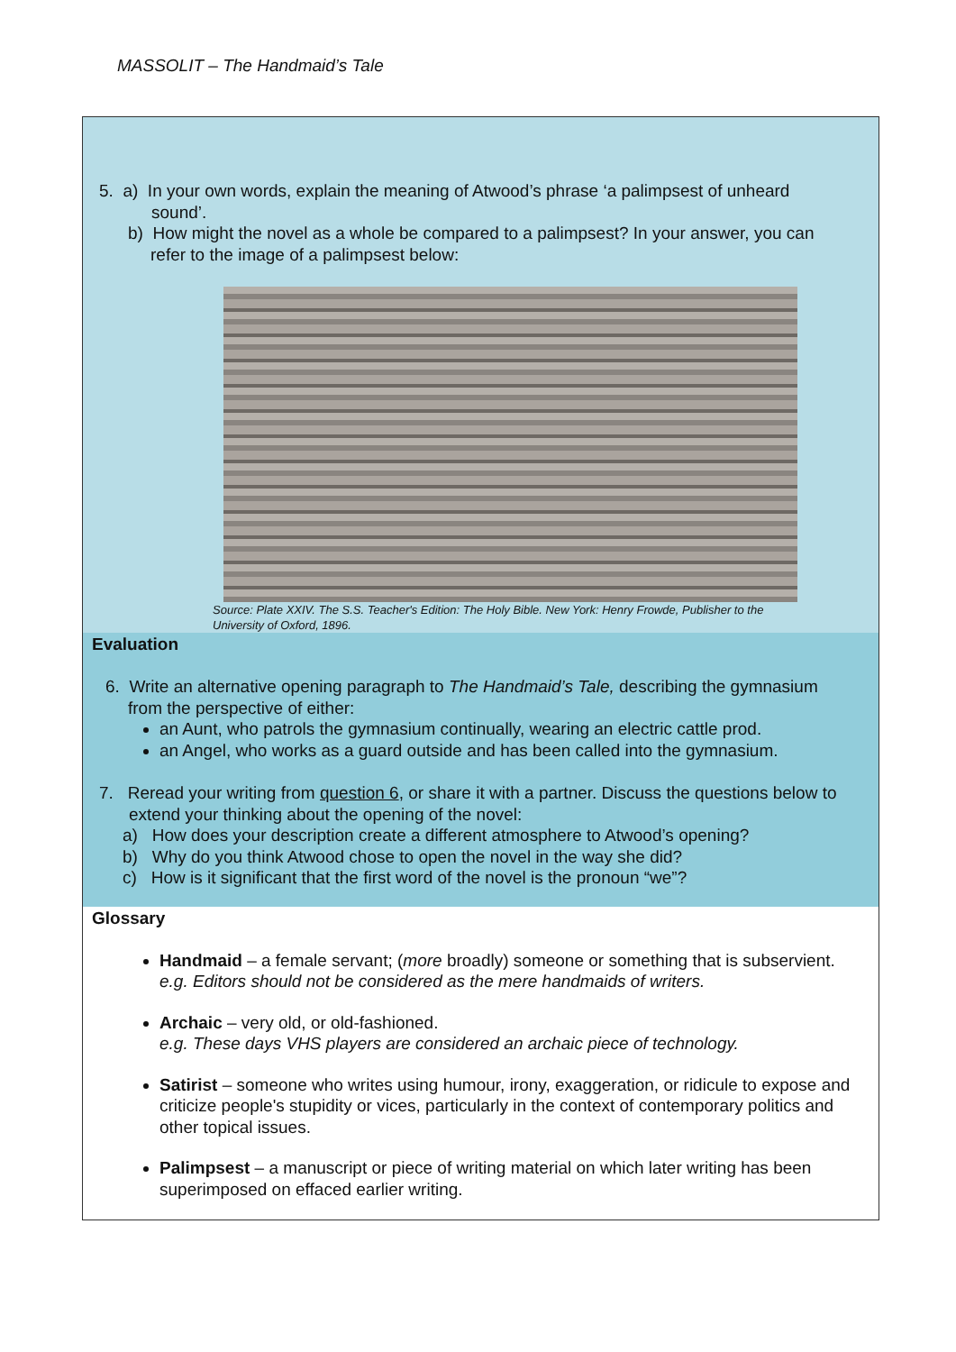MASSOLIT – The Handmaid’s Tale
5. a) In your own words, explain the meaning of Atwood’s phrase ‘a palimpsest of unheard
sound’.
b) How might the novel as a whole be compared to a palimpsest? In your answer, you can
refer to the image of a palimpsest below:
Source: Plate XXIV. The S.S. Teacher's Edition: The Holy Bible. New York: Henry Frowde, Publisher to the University of Oxford, 1896.
Evaluation
6. Write an alternative opening paragraph to The Handmaid’s Tale, describing the gymnasium
from the perspective of either:
an Aunt, who patrols the gymnasium continually, wearing an electric cattle prod.
an Angel, who works as a guard outside and has been called into the gymnasium.
7. Reread your writing from question 6, or share it with a partner. Discuss the questions below to
extend your thinking about the opening of the novel:
a) How does your description create a different atmosphere to Atwood’s opening?
b) Why do you think Atwood chose to open the novel in the way she did?
c) How is it significant that the first word of the novel is the pronoun “we”?
Glossary
Handmaid – a female servant; (more broadly) someone or something that is subservient.
e.g. Editors should not be considered as the mere handmaids of writers.
Archaic – very old, or old-fashioned.
e.g. These days VHS players are considered an archaic piece of technology.
Satirist – someone who writes using humour, irony, exaggeration, or ridicule to expose and criticize people's stupidity or vices, particularly in the context of contemporary politics and other topical issues.
Palimpsest – a manuscript or piece of writing material on which later writing has been superimposed on effaced earlier writing.